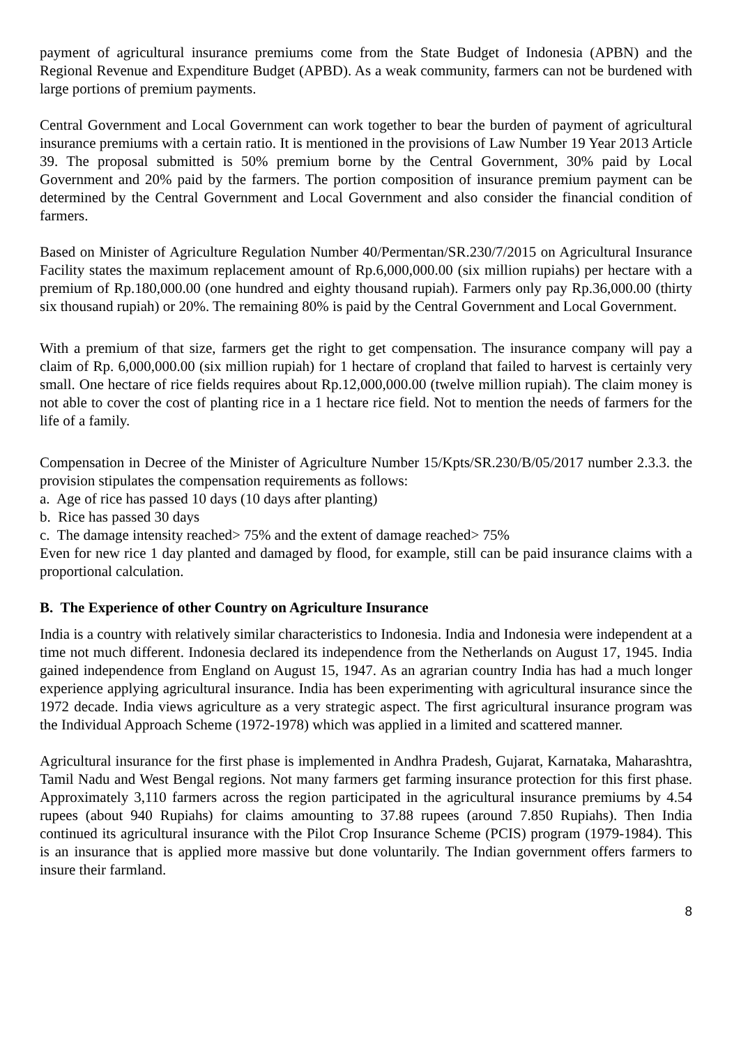payment of agricultural insurance premiums come from the State Budget of Indonesia (APBN) and the Regional Revenue and Expenditure Budget (APBD). As a weak community, farmers can not be burdened with large portions of premium payments.
Central Government and Local Government can work together to bear the burden of payment of agricultural insurance premiums with a certain ratio. It is mentioned in the provisions of Law Number 19 Year 2013 Article 39. The proposal submitted is 50% premium borne by the Central Government, 30% paid by Local Government and 20% paid by the farmers. The portion composition of insurance premium payment can be determined by the Central Government and Local Government and also consider the financial condition of farmers.
Based on Minister of Agriculture Regulation Number 40/Permentan/SR.230/7/2015 on Agricultural Insurance Facility states the maximum replacement amount of Rp.6,000,000.00 (six million rupiahs) per hectare with a premium of Rp.180,000.00 (one hundred and eighty thousand rupiah). Farmers only pay Rp.36,000.00 (thirty six thousand rupiah) or 20%. The remaining 80% is paid by the Central Government and Local Government.
With a premium of that size, farmers get the right to get compensation. The insurance company will pay a claim of Rp. 6,000,000.00 (six million rupiah) for 1 hectare of cropland that failed to harvest is certainly very small. One hectare of rice fields requires about Rp.12,000,000.00 (twelve million rupiah). The claim money is not able to cover the cost of planting rice in a 1 hectare rice field. Not to mention the needs of farmers for the life of a family.
Compensation in Decree of the Minister of Agriculture Number 15/Kpts/SR.230/B/05/2017 number 2.3.3. the provision stipulates the compensation requirements as follows:
a. Age of rice has passed 10 days (10 days after planting)
b. Rice has passed 30 days
c. The damage intensity reached> 75% and the extent of damage reached> 75%
Even for new rice 1 day planted and damaged by flood, for example, still can be paid insurance claims with a proportional calculation.
B. The Experience of other Country on Agriculture Insurance
India is a country with relatively similar characteristics to Indonesia. India and Indonesia were independent at a time not much different. Indonesia declared its independence from the Netherlands on August 17, 1945. India gained independence from England on August 15, 1947. As an agrarian country India has had a much longer experience applying agricultural insurance. India has been experimenting with agricultural insurance since the 1972 decade. India views agriculture as a very strategic aspect. The first agricultural insurance program was the Individual Approach Scheme (1972-1978) which was applied in a limited and scattered manner.
Agricultural insurance for the first phase is implemented in Andhra Pradesh, Gujarat, Karnataka, Maharashtra, Tamil Nadu and West Bengal regions. Not many farmers get farming insurance protection for this first phase. Approximately 3,110 farmers across the region participated in the agricultural insurance premiums by 4.54 rupees (about 940 Rupiahs) for claims amounting to 37.88 rupees (around 7.850 Rupiahs). Then India continued its agricultural insurance with the Pilot Crop Insurance Scheme (PCIS) program (1979-1984). This is an insurance that is applied more massive but done voluntarily. The Indian government offers farmers to insure their farmland.
8